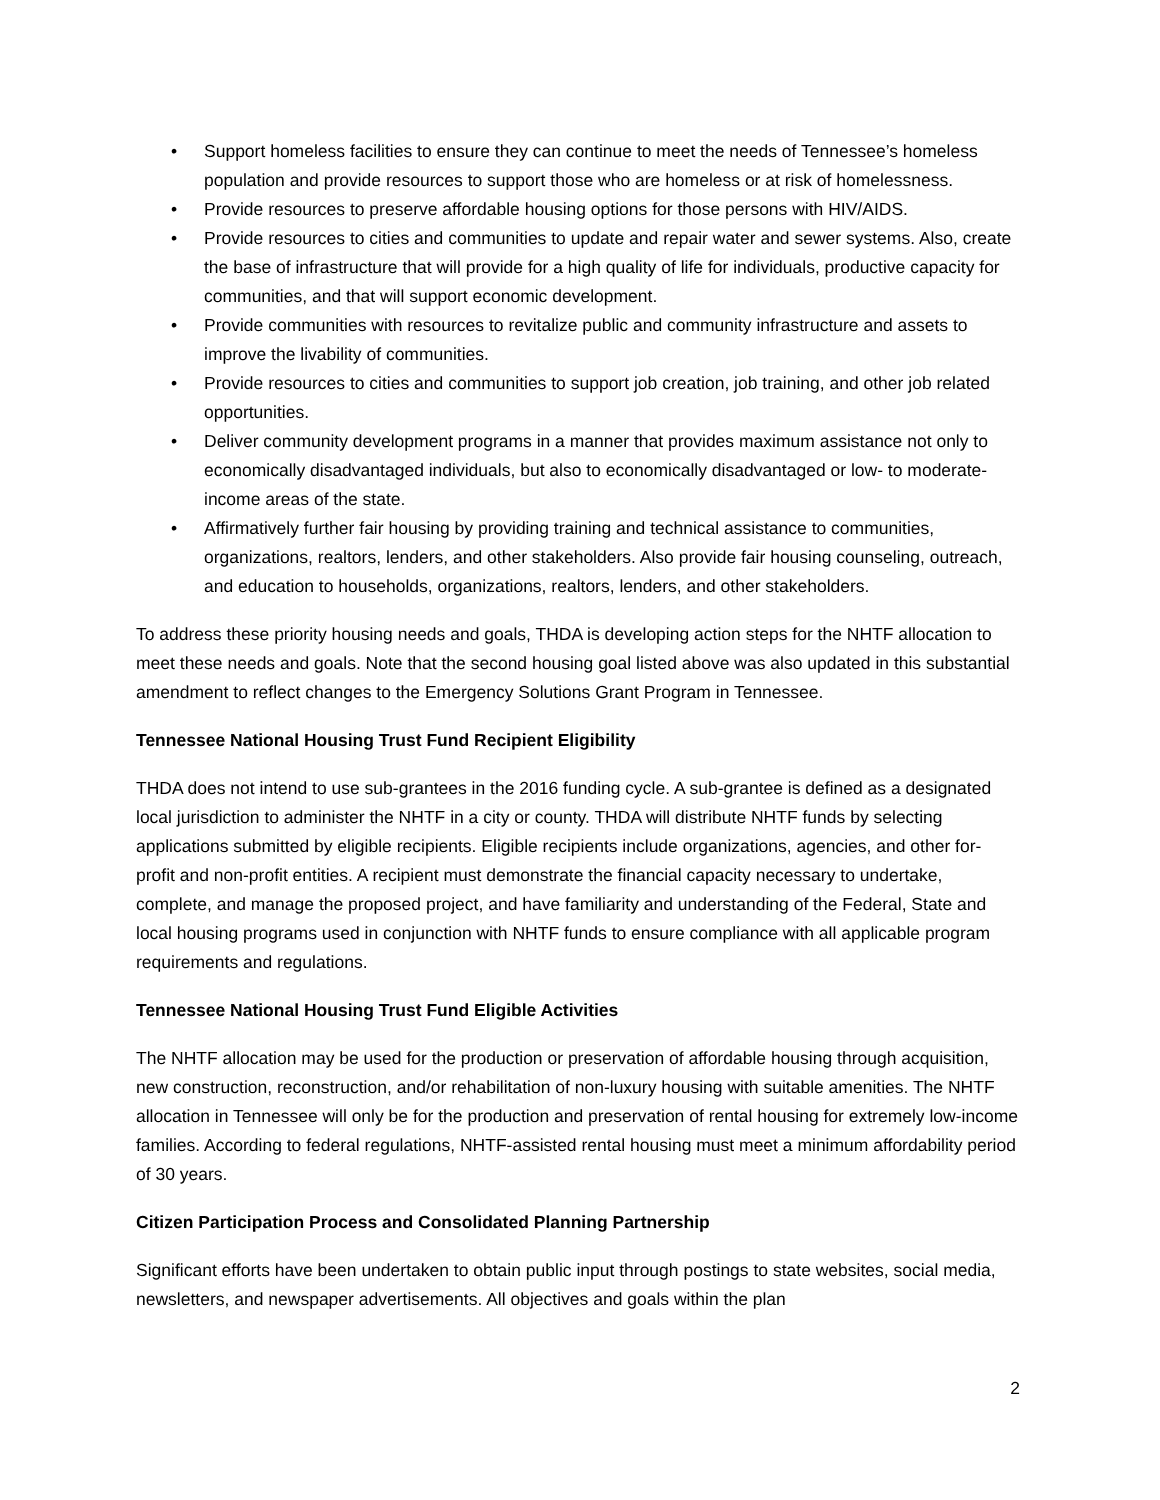• Support homeless facilities to ensure they can continue to meet the needs of Tennessee’s homeless population and provide resources to support those who are homeless or at risk of homelessness.
• Provide resources to preserve affordable housing options for those persons with HIV/AIDS.
• Provide resources to cities and communities to update and repair water and sewer systems. Also, create the base of infrastructure that will provide for a high quality of life for individuals, productive capacity for communities, and that will support economic development.
• Provide communities with resources to revitalize public and community infrastructure and assets to improve the livability of communities.
• Provide resources to cities and communities to support job creation, job training, and other job related opportunities.
• Deliver community development programs in a manner that provides maximum assistance not only to economically disadvantaged individuals, but also to economically disadvantaged or low- to moderate-income areas of the state.
• Affirmatively further fair housing by providing training and technical assistance to communities, organizations, realtors, lenders, and other stakeholders. Also provide fair housing counseling, outreach, and education to households, organizations, realtors, lenders, and other stakeholders.
To address these priority housing needs and goals, THDA is developing action steps for the NHTF allocation to meet these needs and goals. Note that the second housing goal listed above was also updated in this substantial amendment to reflect changes to the Emergency Solutions Grant Program in Tennessee.
Tennessee National Housing Trust Fund Recipient Eligibility
THDA does not intend to use sub-grantees in the 2016 funding cycle. A sub-grantee is defined as a designated local jurisdiction to administer the NHTF in a city or county. THDA will distribute NHTF funds by selecting applications submitted by eligible recipients. Eligible recipients include organizations, agencies, and other for-profit and non-profit entities. A recipient must demonstrate the financial capacity necessary to undertake, complete, and manage the proposed project, and have familiarity and understanding of the Federal, State and local housing programs used in conjunction with NHTF funds to ensure compliance with all applicable program requirements and regulations.
Tennessee National Housing Trust Fund Eligible Activities
The NHTF allocation may be used for the production or preservation of affordable housing through acquisition, new construction, reconstruction, and/or rehabilitation of non-luxury housing with suitable amenities. The NHTF allocation in Tennessee will only be for the production and preservation of rental housing for extremely low-income families. According to federal regulations, NHTF-assisted rental housing must meet a minimum affordability period of 30 years.
Citizen Participation Process and Consolidated Planning Partnership
Significant efforts have been undertaken to obtain public input through postings to state websites, social media, newsletters, and newspaper advertisements. All objectives and goals within the plan
2